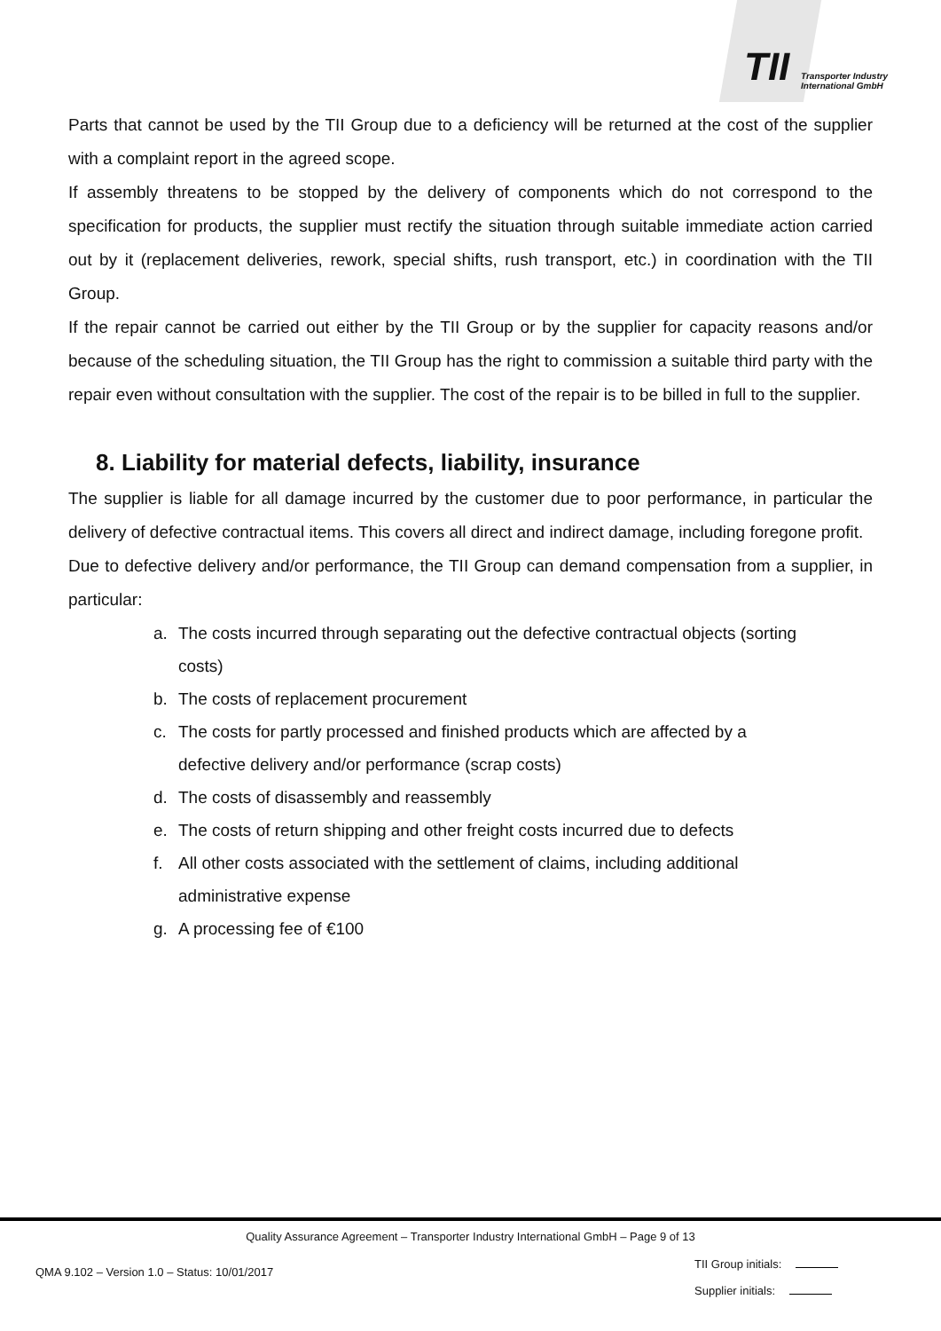TII
Transporter Industry
International GmbH
Parts that cannot be used by the TII Group due to a deficiency will be returned at the cost of the supplier with a complaint report in the agreed scope.
If assembly threatens to be stopped by the delivery of components which do not correspond to the specification for products, the supplier must rectify the situation through suitable immediate action carried out by it (replacement deliveries, rework, special shifts, rush transport, etc.) in coordination with the TII Group.
If the repair cannot be carried out either by the TII Group or by the supplier for capacity reasons and/or because of the scheduling situation, the TII Group has the right to commission a suitable third party with the repair even without consultation with the supplier. The cost of the repair is to be billed in full to the supplier.
8. Liability for material defects, liability, insurance
The supplier is liable for all damage incurred by the customer due to poor performance, in particular the delivery of defective contractual items. This covers all direct and indirect damage, including foregone profit.
Due to defective delivery and/or performance, the TII Group can demand compensation from a supplier, in particular:
a. The costs incurred through separating out the defective contractual objects (sorting costs)
b. The costs of replacement procurement
c. The costs for partly processed and finished products which are affected by a defective delivery and/or performance (scrap costs)
d. The costs of disassembly and reassembly
e. The costs of return shipping and other freight costs incurred due to defects
f. All other costs associated with the settlement of claims, including additional administrative expense
g. A processing fee of €100
Quality Assurance Agreement – Transporter Industry International GmbH – Page 9 of 13
QMA 9.102 – Version 1.0 – Status: 10/01/2017
TII Group initials:
Supplier initials: